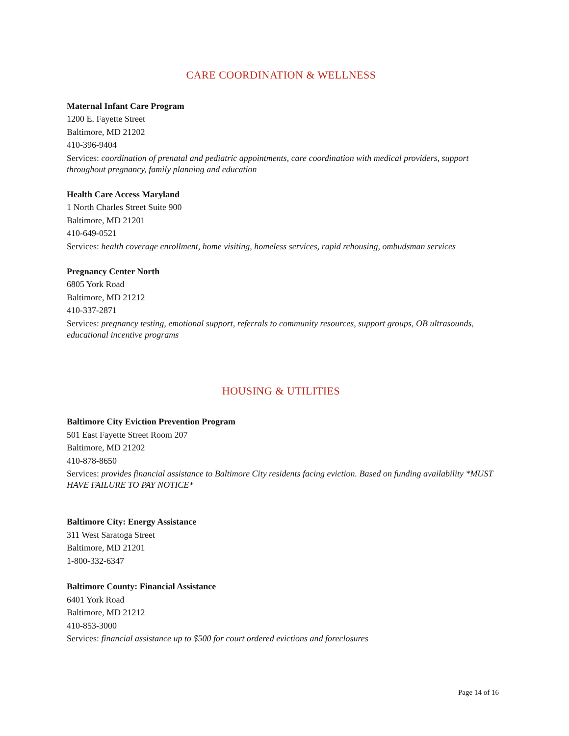CARE COORDINATION & WELLNESS
Maternal Infant Care Program
1200 E. Fayette Street
Baltimore, MD 21202
410-396-9404
Services: coordination of prenatal and pediatric appointments, care coordination with medical providers, support throughout pregnancy, family planning and education
Health Care Access Maryland
1 North Charles Street Suite 900
Baltimore, MD 21201
410-649-0521
Services: health coverage enrollment, home visiting, homeless services, rapid rehousing, ombudsman services
Pregnancy Center North
6805 York Road
Baltimore, MD 21212
410-337-2871
Services: pregnancy testing, emotional support, referrals to community resources, support groups, OB ultrasounds, educational incentive programs
HOUSING & UTILITIES
Baltimore City Eviction Prevention Program
501 East Fayette Street Room 207
Baltimore, MD 21202
410-878-8650
Services: provides financial assistance to Baltimore City residents facing eviction. Based on funding availability *MUST HAVE FAILURE TO PAY NOTICE*
Baltimore City: Energy Assistance
311 West Saratoga Street
Baltimore, MD 21201
1-800-332-6347
Baltimore County: Financial Assistance
6401 York Road
Baltimore, MD 21212
410-853-3000
Services: financial assistance up to $500 for court ordered evictions and foreclosures
Page 14 of 16